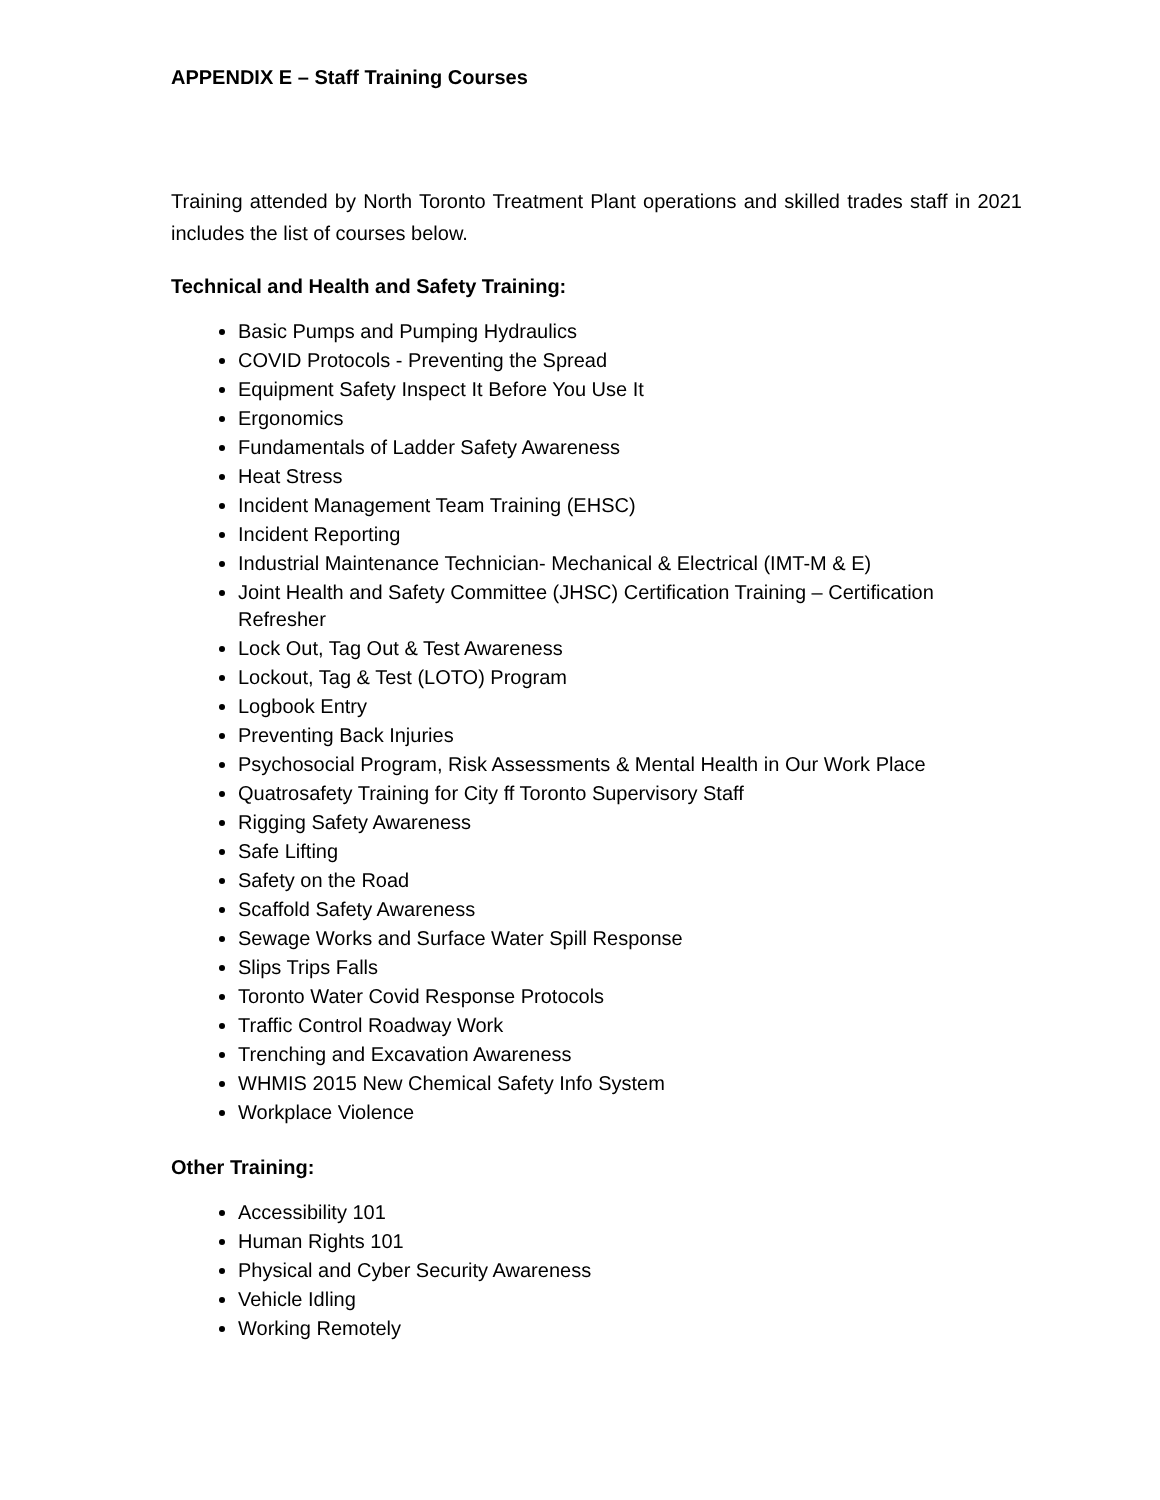APPENDIX E – Staff Training Courses
Training attended by North Toronto Treatment Plant operations and skilled trades staff in 2021 includes the list of courses below.
Technical and Health and Safety Training:
Basic Pumps and Pumping Hydraulics
COVID Protocols - Preventing the Spread
Equipment Safety Inspect It Before You Use It
Ergonomics
Fundamentals of Ladder Safety Awareness
Heat Stress
Incident Management Team Training (EHSC)
Incident Reporting
Industrial Maintenance Technician- Mechanical & Electrical (IMT-M & E)
Joint Health and Safety Committee (JHSC) Certification Training – Certification Refresher
Lock Out, Tag Out & Test Awareness
Lockout, Tag & Test (LOTO) Program
Logbook Entry
Preventing Back Injuries
Psychosocial Program, Risk Assessments & Mental Health in Our Work Place
Quatrosafety Training for City ff Toronto Supervisory Staff
Rigging Safety Awareness
Safe Lifting
Safety on the Road
Scaffold Safety Awareness
Sewage Works and Surface Water Spill Response
Slips Trips Falls
Toronto Water Covid Response Protocols
Traffic Control Roadway Work
Trenching and Excavation Awareness
WHMIS 2015 New Chemical Safety Info System
Workplace Violence
Other Training:
Accessibility 101
Human Rights 101
Physical and Cyber Security Awareness
Vehicle Idling
Working Remotely